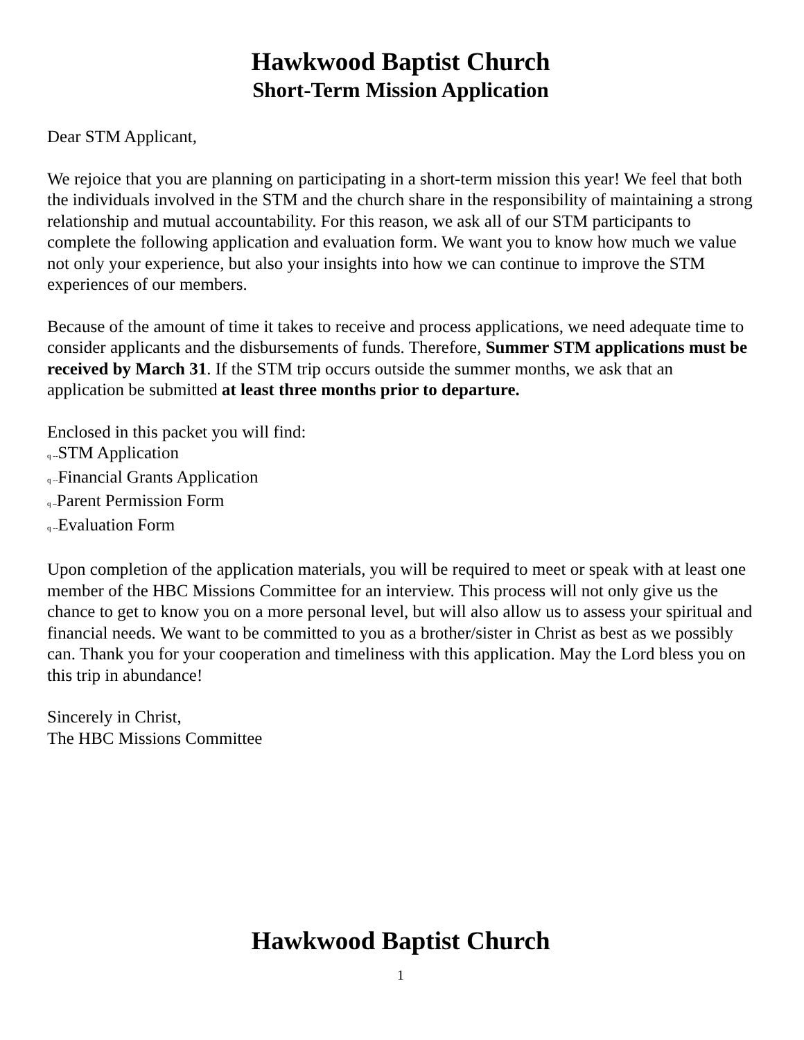Hawkwood Baptist Church
Short-Term Mission Application
Dear STM Applicant,
We rejoice that you are planning on participating in a short-term mission this year! We feel that both the individuals involved in the STM and the church share in the responsibility of maintaining a strong relationship and mutual accountability. For this reason, we ask all of our STM participants to complete the following application and evaluation form. We want you to know how much we value not only your experience, but also your insights into how we can continue to improve the STM experiences of our members.
Because of the amount of time it takes to receive and process applications, we need adequate time to consider applicants and the disbursements of funds. Therefore, Summer STM applications must be received by March 31. If the STM trip occurs outside the summer months, we ask that an application be submitted at least three months prior to departure.
Enclosed in this packet you will find:
q --STM Application
q --Financial Grants Application
q –Parent Permission Form
q --Evaluation Form
Upon completion of the application materials, you will be required to meet or speak with at least one member of the HBC Missions Committee for an interview. This process will not only give us the chance to get to know you on a more personal level, but will also allow us to assess your spiritual and financial needs. We want to be committed to you as a brother/sister in Christ as best as we possibly can. Thank you for your cooperation and timeliness with this application. May the Lord bless you on this trip in abundance!
Sincerely in Christ,
The HBC Missions Committee
Hawkwood Baptist Church
1